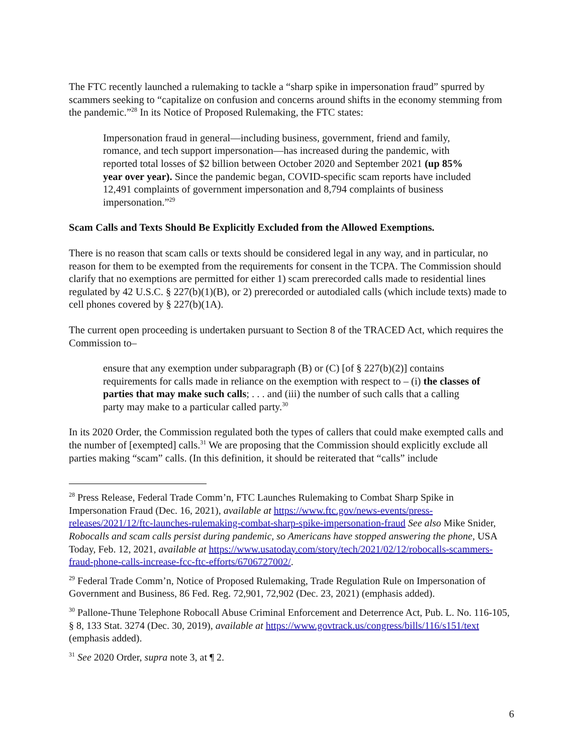The FTC recently launched a rulemaking to tackle a “sharp spike in impersonation fraud” spurred by scammers seeking to “capitalize on confusion and concerns around shifts in the economy stemming from the pandemic.”<sup>28</sup> In its Notice of Proposed Rulemaking, the FTC states:
Impersonation fraud in general—including business, government, friend and family, romance, and tech support impersonation—has increased during the pandemic, with reported total losses of $2 billion between October 2020 and September 2021 (up 85% year over year). Since the pandemic began, COVID-specific scam reports have included 12,491 complaints of government impersonation and 8,794 complaints of business impersonation.”<sup>29</sup>
Scam Calls and Texts Should Be Explicitly Excluded from the Allowed Exemptions.
There is no reason that scam calls or texts should be considered legal in any way, and in particular, no reason for them to be exempted from the requirements for consent in the TCPA. The Commission should clarify that no exemptions are permitted for either 1) scam prerecorded calls made to residential lines regulated by 42 U.S.C. § 227(b)(1)(B), or 2) prerecorded or autodialed calls (which include texts) made to cell phones covered by § 227(b)(1A).
The current open proceeding is undertaken pursuant to Section 8 of the TRACED Act, which requires the Commission to–
ensure that any exemption under subparagraph (B) or (C) [of § 227(b)(2)] contains requirements for calls made in reliance on the exemption with respect to – (i) the classes of parties that may make such calls; . . . and (iii) the number of such calls that a calling party may make to a particular called party.<sup>30</sup>
In its 2020 Order, the Commission regulated both the types of callers that could make exempted calls and the number of [exempted] calls.<sup>31</sup> We are proposing that the Commission should explicitly exclude all parties making “scam” calls. (In this definition, it should be reiterated that “calls” include
<sup>28</sup> Press Release, Federal Trade Comm’n, FTC Launches Rulemaking to Combat Sharp Spike in Impersonation Fraud (Dec. 16, 2021), available at https://www.ftc.gov/news-events/press-releases/2021/12/ftc-launches-rulemaking-combat-sharp-spike-impersonation-fraud See also Mike Snider, Robocalls and scam calls persist during pandemic, so Americans have stopped answering the phone, USA Today, Feb. 12, 2021, available at https://www.usatoday.com/story/tech/2021/02/12/robocalls-scammers-fraud-phone-calls-increase-fcc-ftc-efforts/6706727002/.
<sup>29</sup> Federal Trade Comm’n, Notice of Proposed Rulemaking, Trade Regulation Rule on Impersonation of Government and Business, 86 Fed. Reg. 72,901, 72,902 (Dec. 23, 2021) (emphasis added).
<sup>30</sup> Pallone-Thune Telephone Robocall Abuse Criminal Enforcement and Deterrence Act, Pub. L. No. 116-105, § 8, 133 Stat. 3274 (Dec. 30, 2019), available at https://www.govtrack.us/congress/bills/116/s151/text (emphasis added).
<sup>31</sup> See 2020 Order, supra note 3, at ¶ 2.
6